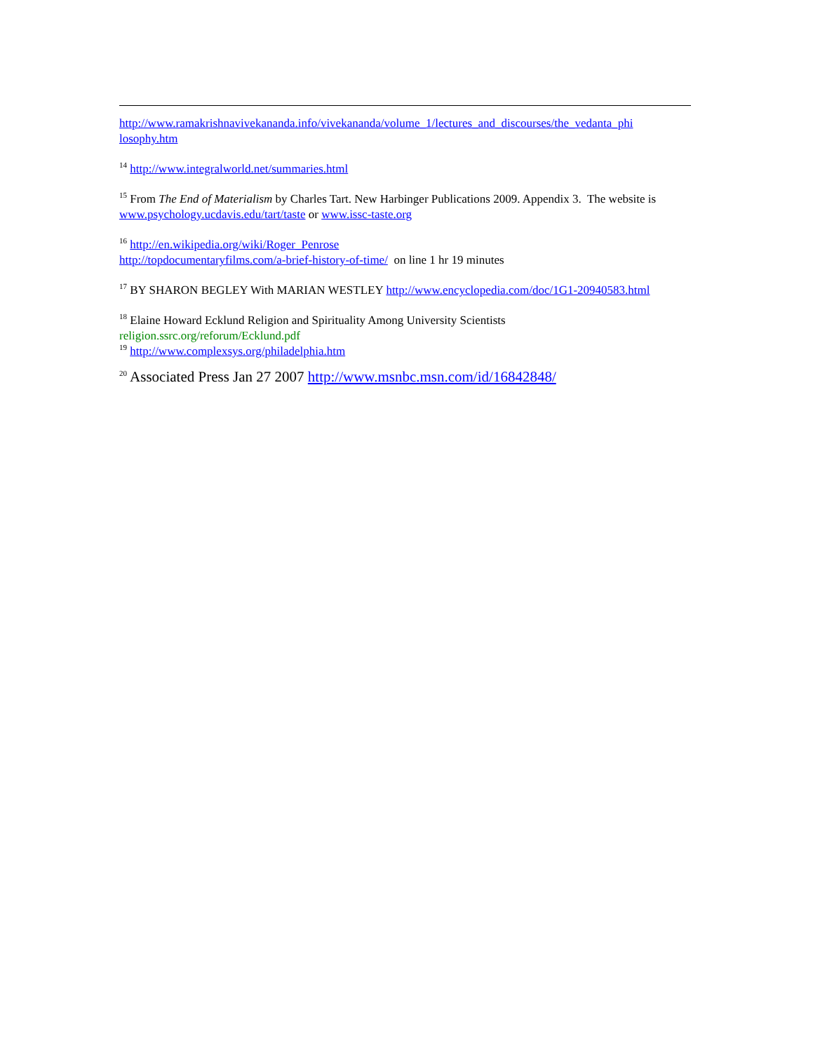http://www.ramakrishnavivekananda.info/vivekananda/volume_1/lectures_and_discourses/the_vedanta_phi losophy.htm
<sup>14</sup> http://www.integralworld.net/summaries.html
<sup>15</sup> From The End of Materialism by Charles Tart. New Harbinger Publications 2009. Appendix 3. The website is
www.psychology.ucdavis.edu/tart/taste or www.issc-taste.org
<sup>16</sup> http://en.wikipedia.org/wiki/Roger_Penrose
http://topdocumentaryfilms.com/a-brief-history-of-time/ on line 1 hr 19 minutes
<sup>17</sup> BY SHARON BEGLEY With MARIAN WESTLEY http://www.encyclopedia.com/doc/1G1-20940583.html
<sup>18</sup> Elaine Howard Ecklund Religion and Spirituality Among University Scientists
religion.ssrc.org/reforum/Ecklund.pdf
<sup>19</sup> http://www.complexsys.org/philadelphia.htm
<sup>20</sup> Associated Press Jan 27 2007 http://www.msnbc.msn.com/id/16842848/